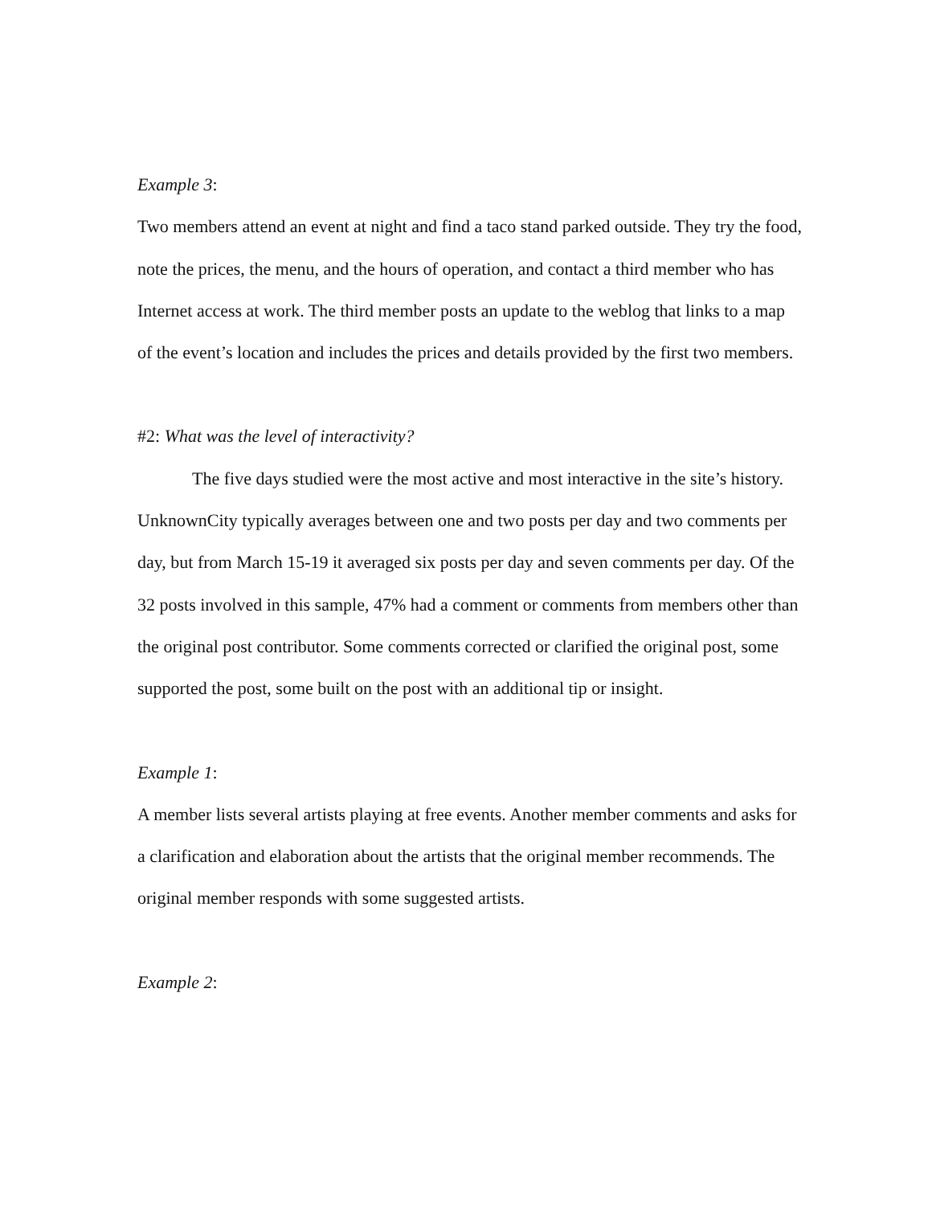Example 3:
Two members attend an event at night and find a taco stand parked outside. They try the food, note the prices, the menu, and the hours of operation, and contact a third member who has Internet access at work. The third member posts an update to the weblog that links to a map of the event’s location and includes the prices and details provided by the first two members.
#2: What was the level of interactivity?
The five days studied were the most active and most interactive in the site’s history. UnknownCity typically averages between one and two posts per day and two comments per day, but from March 15-19 it averaged six posts per day and seven comments per day. Of the 32 posts involved in this sample, 47% had a comment or comments from members other than the original post contributor. Some comments corrected or clarified the original post, some supported the post, some built on the post with an additional tip or insight.
Example 1:
A member lists several artists playing at free events. Another member comments and asks for a clarification and elaboration about the artists that the original member recommends. The original member responds with some suggested artists.
Example 2: